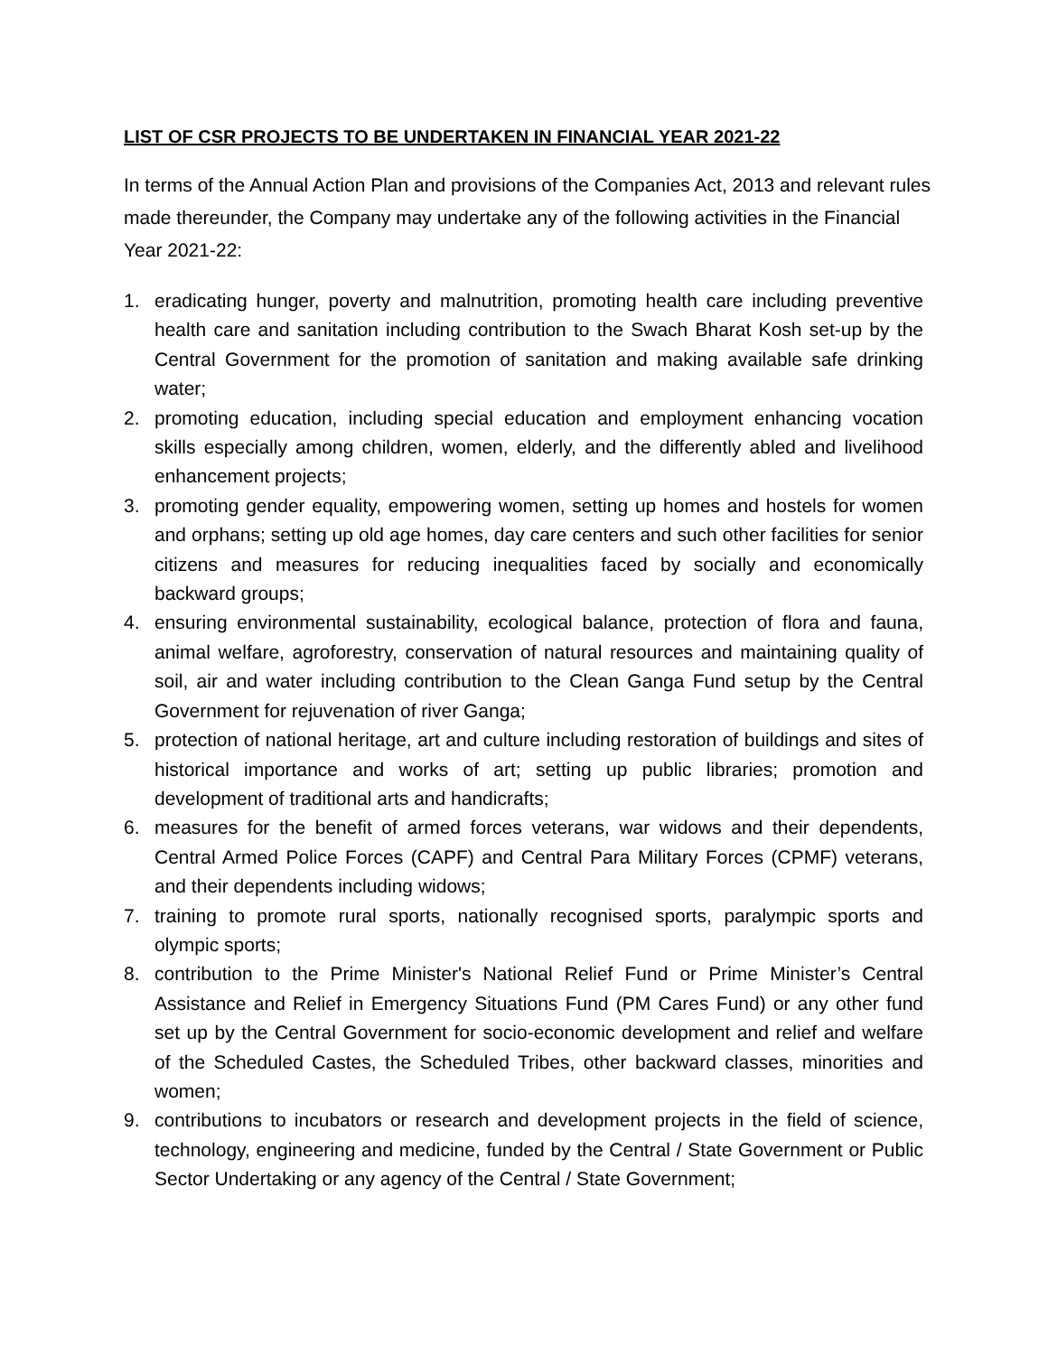LIST OF CSR PROJECTS TO BE UNDERTAKEN IN FINANCIAL YEAR 2021-22
In terms of the Annual Action Plan and provisions of the Companies Act, 2013 and relevant rules made thereunder, the Company may undertake any of the following activities in the Financial Year 2021-22:
1. eradicating hunger, poverty and malnutrition, promoting health care including preventive health care and sanitation including contribution to the Swach Bharat Kosh set-up by the Central Government for the promotion of sanitation and making available safe drinking water;
2. promoting education, including special education and employment enhancing vocation skills especially among children, women, elderly, and the differently abled and livelihood enhancement projects;
3. promoting gender equality, empowering women, setting up homes and hostels for women and orphans; setting up old age homes, day care centers and such other facilities for senior citizens and measures for reducing inequalities faced by socially and economically backward groups;
4. ensuring environmental sustainability, ecological balance, protection of flora and fauna, animal welfare, agroforestry, conservation of natural resources and maintaining quality of soil, air and water including contribution to the Clean Ganga Fund setup by the Central Government for rejuvenation of river Ganga;
5. protection of national heritage, art and culture including restoration of buildings and sites of historical importance and works of art; setting up public libraries; promotion and development of traditional arts and handicrafts;
6. measures for the benefit of armed forces veterans, war widows and their dependents, Central Armed Police Forces (CAPF) and Central Para Military Forces (CPMF) veterans, and their dependents including widows;
7. training to promote rural sports, nationally recognised sports, paralympic sports and olympic sports;
8. contribution to the Prime Minister's National Relief Fund or Prime Minister’s Central Assistance and Relief in Emergency Situations Fund (PM Cares Fund) or any other fund set up by the Central Government for socio-economic development and relief and welfare of the Scheduled Castes, the Scheduled Tribes, other backward classes, minorities and women;
9. contributions to incubators or research and development projects in the field of science, technology, engineering and medicine, funded by the Central / State Government or Public Sector Undertaking or any agency of the Central / State Government;